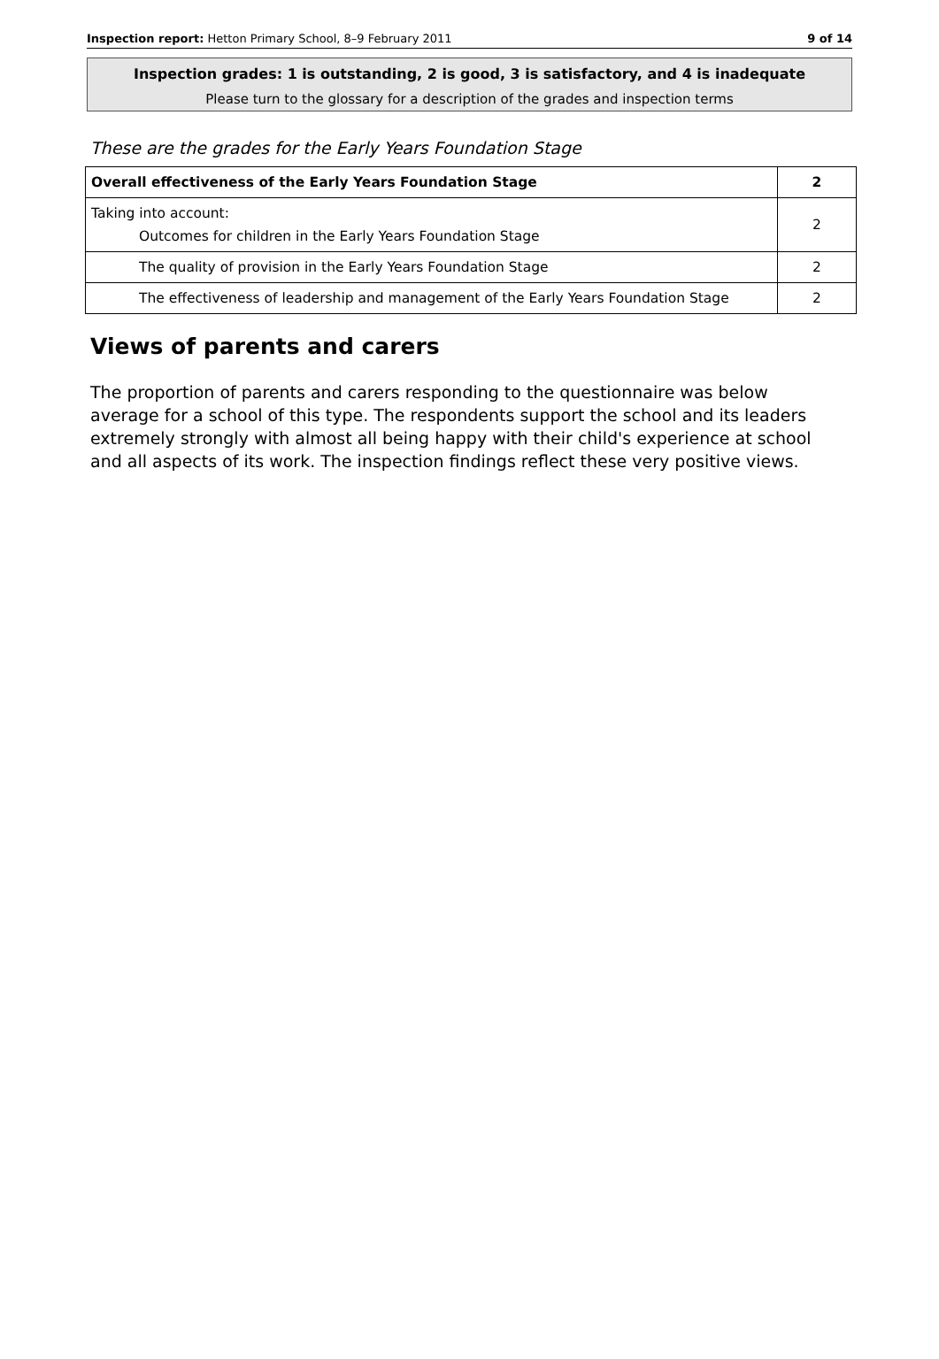Inspection report: Hetton Primary School, 8–9 February 2011 9 of 14
Inspection grades: 1 is outstanding, 2 is good, 3 is satisfactory, and 4 is inadequate
Please turn to the glossary for a description of the grades and inspection terms
These are the grades for the Early Years Foundation Stage
| Overall effectiveness of the Early Years Foundation Stage | 2 |
| Taking into account: Outcomes for children in the Early Years Foundation Stage | 2 |
| The quality of provision in the Early Years Foundation Stage | 2 |
| The effectiveness of leadership and management of the Early Years Foundation Stage | 2 |
Views of parents and carers
The proportion of parents and carers responding to the questionnaire was below average for a school of this type. The respondents support the school and its leaders extremely strongly with almost all being happy with their child's experience at school and all aspects of its work. The inspection findings reflect these very positive views.